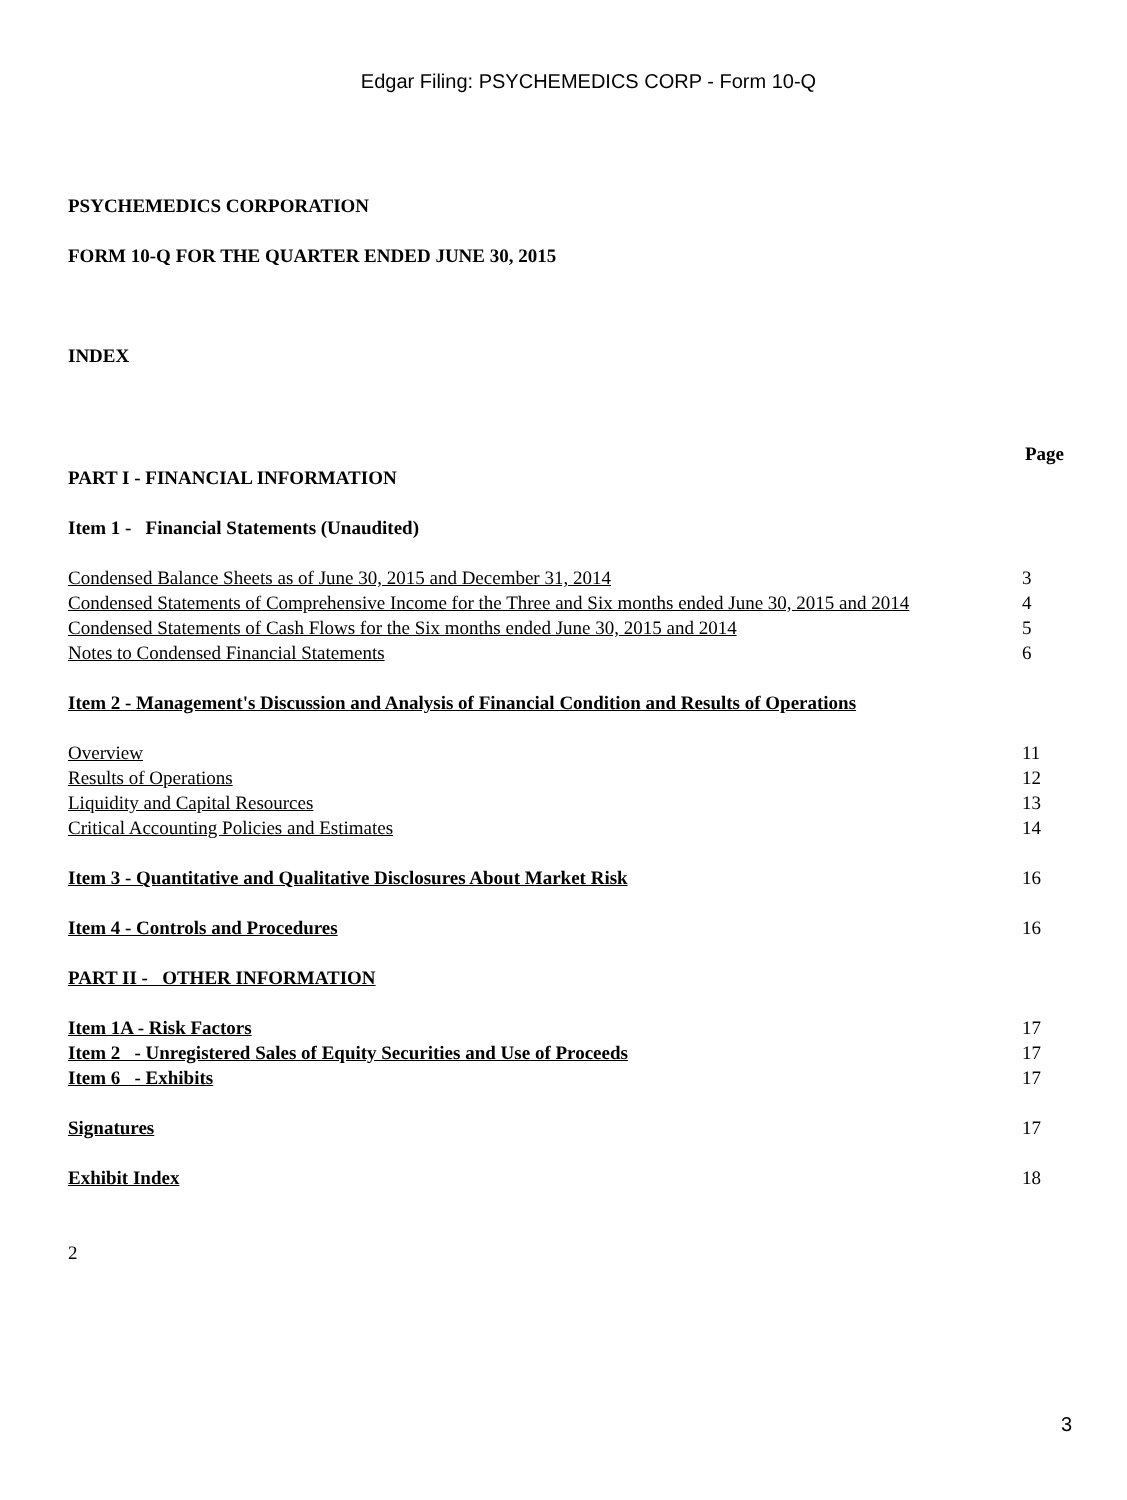Edgar Filing: PSYCHEMEDICS CORP - Form 10-Q
PSYCHEMEDICS CORPORATION
FORM 10-Q FOR THE QUARTER ENDED JUNE 30, 2015
INDEX
Page
PART I - FINANCIAL INFORMATION
Item 1 - Financial Statements (Unaudited)
Condensed Balance Sheets as of June 30, 2015 and December 31, 2014 3
Condensed Statements of Comprehensive Income for the Three and Six months ended June 30, 2015 and 2014 4
Condensed Statements of Cash Flows for the Six months ended June 30, 2015 and 2014 5
Notes to Condensed Financial Statements 6
Item 2 - Management's Discussion and Analysis of Financial Condition and Results of Operations
Overview 11
Results of Operations 12
Liquidity and Capital Resources 13
Critical Accounting Policies and Estimates 14
Item 3 - Quantitative and Qualitative Disclosures About Market Risk 16
Item 4 - Controls and Procedures 16
PART II - OTHER INFORMATION
Item 1A - Risk Factors 17
Item 2 - Unregistered Sales of Equity Securities and Use of Proceeds 17
Item 6 - Exhibits 17
Signatures 17
Exhibit Index 18
2
3